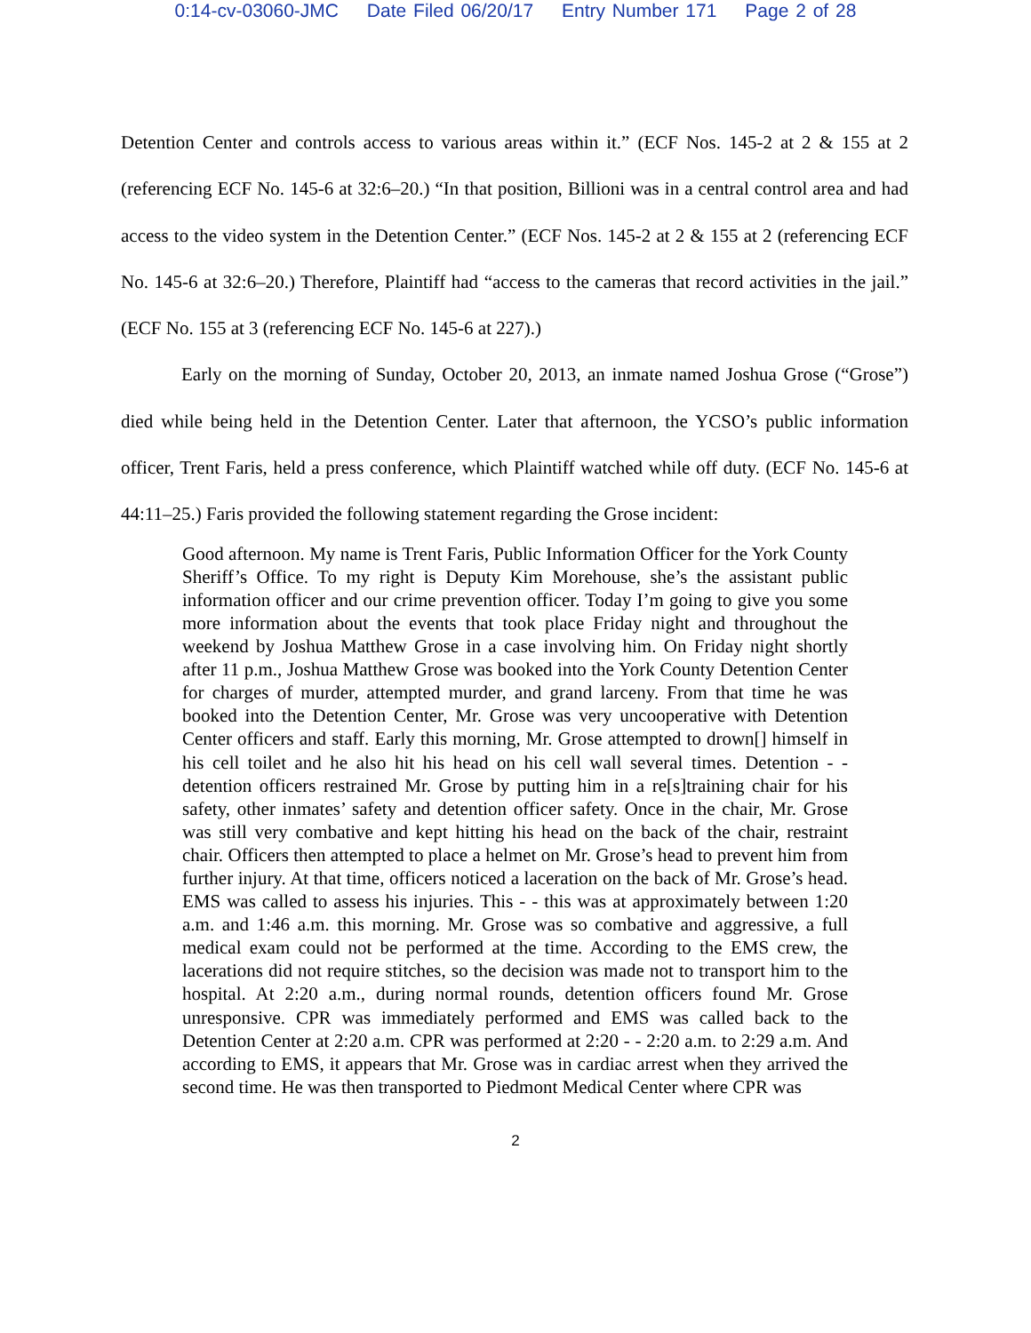0:14-cv-03060-JMC Date Filed 06/20/17 Entry Number 171 Page 2 of 28
Detention Center and controls access to various areas within it.” (ECF Nos. 145-2 at 2 & 155 at 2 (referencing ECF No. 145-6 at 32:6–20.) “In that position, Billioni was in a central control area and had access to the video system in the Detention Center.” (ECF Nos. 145-2 at 2 & 155 at 2 (referencing ECF No. 145-6 at 32:6–20.) Therefore, Plaintiff had “access to the cameras that record activities in the jail.” (ECF No. 155 at 3 (referencing ECF No. 145-6 at 227).)
Early on the morning of Sunday, October 20, 2013, an inmate named Joshua Grose (“Grose”) died while being held in the Detention Center. Later that afternoon, the YCSO’s public information officer, Trent Faris, held a press conference, which Plaintiff watched while off duty. (ECF No. 145-6 at 44:11–25.) Faris provided the following statement regarding the Grose incident:
Good afternoon. My name is Trent Faris, Public Information Officer for the York County Sheriff’s Office. To my right is Deputy Kim Morehouse, she’s the assistant public information officer and our crime prevention officer. Today I’m going to give you some more information about the events that took place Friday night and throughout the weekend by Joshua Matthew Grose in a case involving him. On Friday night shortly after 11 p.m., Joshua Matthew Grose was booked into the York County Detention Center for charges of murder, attempted murder, and grand larceny. From that time he was booked into the Detention Center, Mr. Grose was very uncooperative with Detention Center officers and staff. Early this morning, Mr. Grose attempted to drown[] himself in his cell toilet and he also hit his head on his cell wall several times. Detention - - detention officers restrained Mr. Grose by putting him in a re[s]training chair for his safety, other inmates’ safety and detention officer safety. Once in the chair, Mr. Grose was still very combative and kept hitting his head on the back of the chair, restraint chair. Officers then attempted to place a helmet on Mr. Grose’s head to prevent him from further injury. At that time, officers noticed a laceration on the back of Mr. Grose’s head. EMS was called to assess his injuries. This - - this was at approximately between 1:20 a.m. and 1:46 a.m. this morning. Mr. Grose was so combative and aggressive, a full medical exam could not be performed at the time. According to the EMS crew, the lacerations did not require stitches, so the decision was made not to transport him to the hospital. At 2:20 a.m., during normal rounds, detention officers found Mr. Grose unresponsive. CPR was immediately performed and EMS was called back to the Detention Center at 2:20 a.m. CPR was performed at 2:20 - - 2:20 a.m. to 2:29 a.m. And according to EMS, it appears that Mr. Grose was in cardiac arrest when they arrived the second time. He was then transported to Piedmont Medical Center where CPR was
2